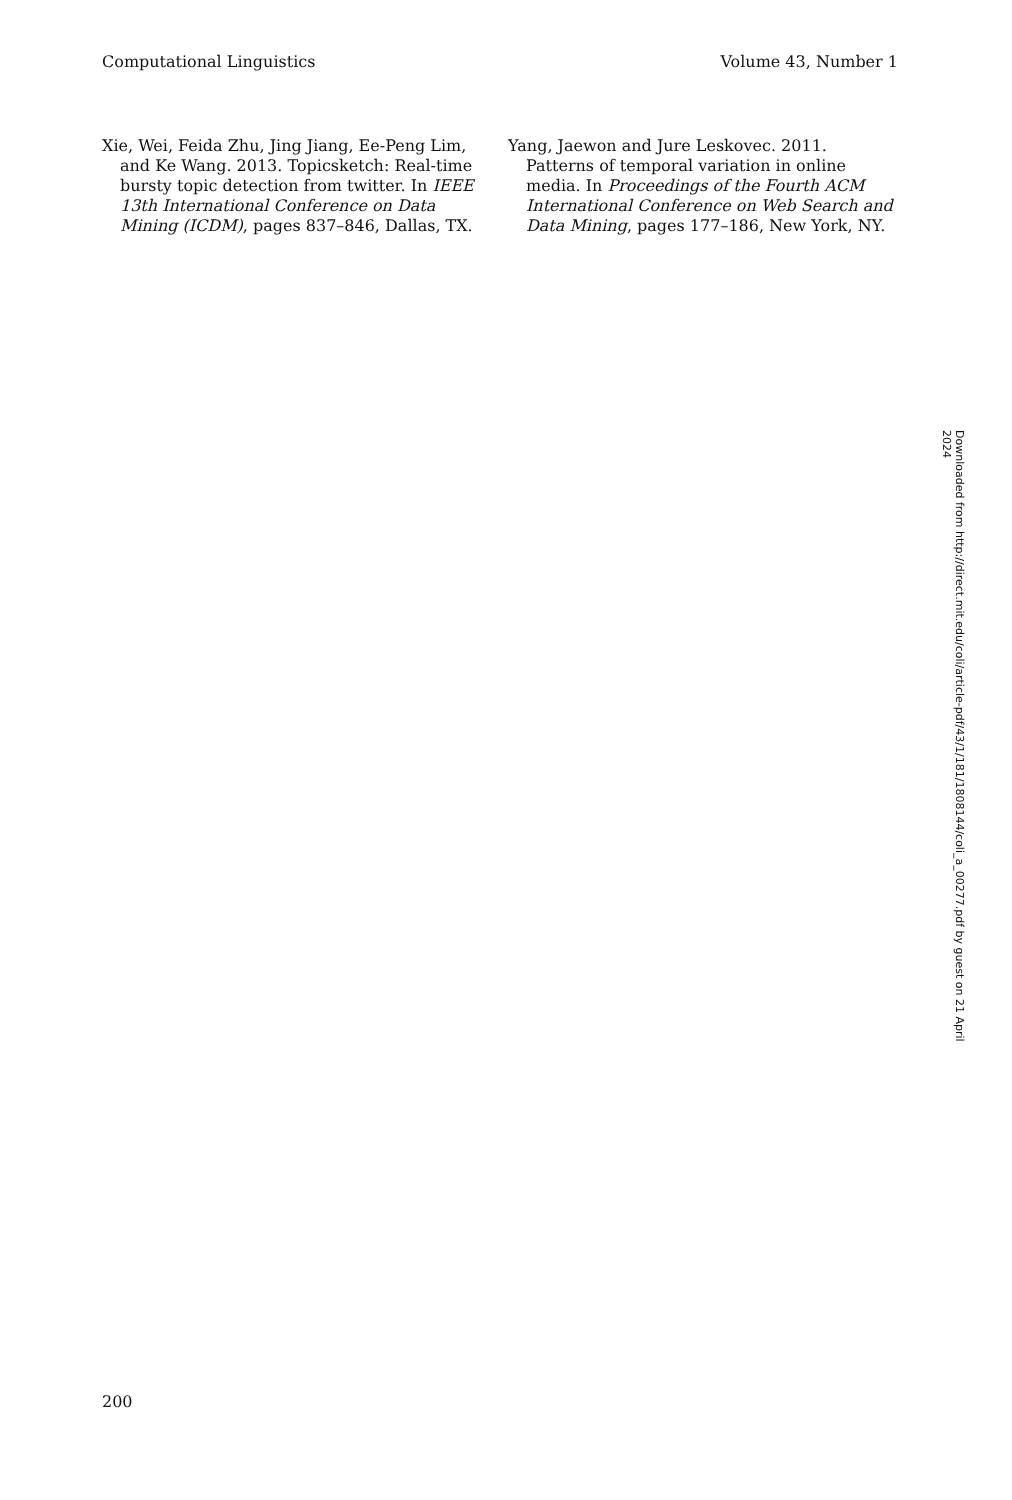Computational Linguistics Volume 43, Number 1
Xie, Wei, Feida Zhu, Jing Jiang, Ee-Peng Lim, and Ke Wang. 2013. Topicsketch: Real-time bursty topic detection from twitter. In IEEE 13th International Conference on Data Mining (ICDM), pages 837–846, Dallas, TX.
Yang, Jaewon and Jure Leskovec. 2011. Patterns of temporal variation in online media. In Proceedings of the Fourth ACM International Conference on Web Search and Data Mining, pages 177–186, New York, NY.
Downloaded from http://direct.mit.edu/coli/article-pdf/43/1/181/1808144/coli_a_00277.pdf by guest on 21 April 2024
200